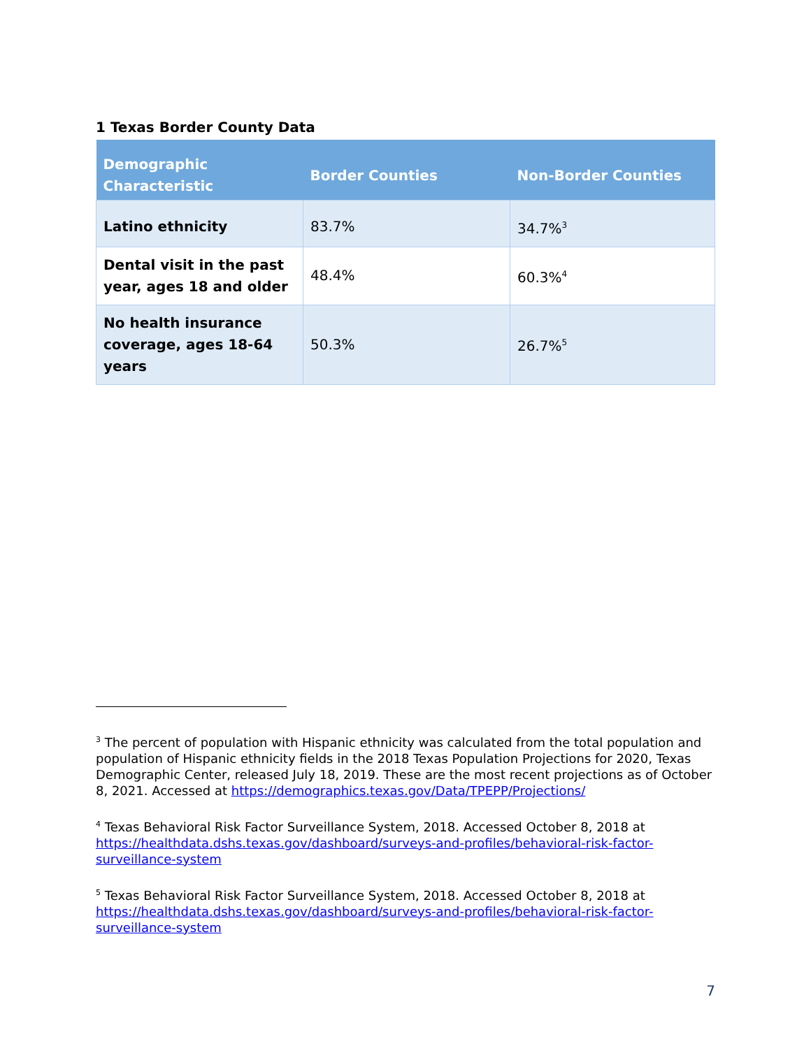1 Texas Border County Data
| Demographic Characteristic | Border Counties | Non-Border Counties |
| --- | --- | --- |
| Latino ethnicity | 83.7% | 34.7%<sup>3</sup> |
| Dental visit in the past year, ages 18 and older | 48.4% | 60.3%<sup>4</sup> |
| No health insurance coverage, ages 18-64 years | 50.3% | 26.7%<sup>5</sup> |
<sup>3</sup> The percent of population with Hispanic ethnicity was calculated from the total population and population of Hispanic ethnicity fields in the 2018 Texas Population Projections for 2020, Texas Demographic Center, released July 18, 2019. These are the most recent projections as of October 8, 2021. Accessed at https://demographics.texas.gov/Data/TPEPP/Projections/
<sup>4</sup> Texas Behavioral Risk Factor Surveillance System, 2018. Accessed October 8, 2018 at https://healthdata.dshs.texas.gov/dashboard/surveys-and-profiles/behavioral-risk-factor-surveillance-system
<sup>5</sup> Texas Behavioral Risk Factor Surveillance System, 2018. Accessed October 8, 2018 at https://healthdata.dshs.texas.gov/dashboard/surveys-and-profiles/behavioral-risk-factor-surveillance-system
7